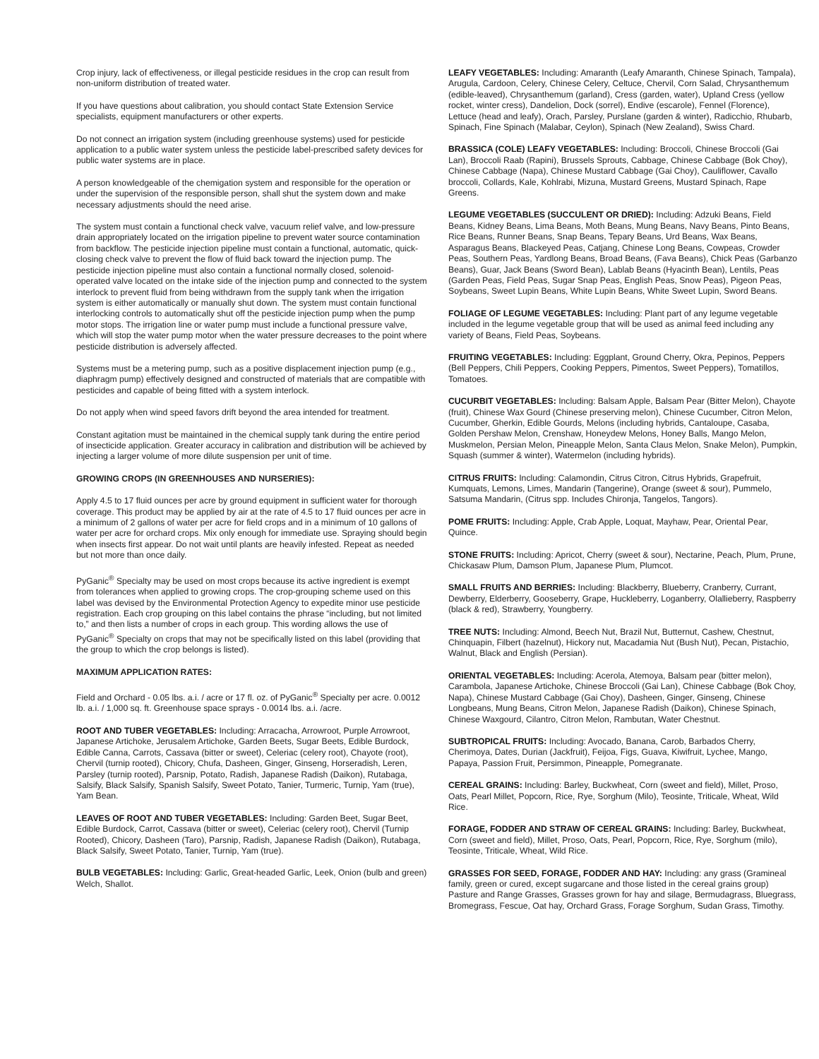Crop injury, lack of effectiveness, or illegal pesticide residues in the crop can result from non-uniform distribution of treated water.
If you have questions about calibration, you should contact State Extension Service specialists, equipment manufacturers or other experts.
Do not connect an irrigation system (including greenhouse systems) used for pesticide application to a public water system unless the pesticide label-prescribed safety devices for public water systems are in place.
A person knowledgeable of the chemigation system and responsible for the operation or under the supervision of the responsible person, shall shut the system down and make necessary adjustments should the need arise.
The system must contain a functional check valve, vacuum relief valve, and low-pressure drain appropriately located on the irrigation pipeline to prevent water source contamination from backflow. The pesticide injection pipeline must contain a functional, automatic, quick-closing check valve to prevent the flow of fluid back toward the injection pump. The pesticide injection pipeline must also contain a functional normally closed, solenoid-operated valve located on the intake side of the injection pump and connected to the system interlock to prevent fluid from being withdrawn from the supply tank when the irrigation system is either automatically or manually shut down. The system must contain functional interlocking controls to automatically shut off the pesticide injection pump when the pump motor stops. The irrigation line or water pump must include a functional pressure valve, which will stop the water pump motor when the water pressure decreases to the point where pesticide distribution is adversely affected.
Systems must be a metering pump, such as a positive displacement injection pump (e.g., diaphragm pump) effectively designed and constructed of materials that are compatible with pesticides and capable of being fitted with a system interlock.
Do not apply when wind speed favors drift beyond the area intended for treatment.
Constant agitation must be maintained in the chemical supply tank during the entire period of insecticide application. Greater accuracy in calibration and distribution will be achieved by injecting a larger volume of more dilute suspension per unit of time.
GROWING CROPS (IN GREENHOUSES AND NURSERIES):
Apply 4.5 to 17 fluid ounces per acre by ground equipment in sufficient water for thorough coverage. This product may be applied by air at the rate of 4.5 to 17 fluid ounces per acre in a minimum of 2 gallons of water per acre for field crops and in a minimum of 10 gallons of water per acre for orchard crops. Mix only enough for immediate use. Spraying should begin when insects first appear. Do not wait until plants are heavily infested. Repeat as needed but not more than once daily.
PyGanic<sup>®</sup> Specialty may be used on most crops because its active ingredient is exempt from tolerances when applied to growing crops. The crop-grouping scheme used on this label was devised by the Environmental Protection Agency to expedite minor use pesticide registration. Each crop grouping on this label contains the phrase “including, but not limited to,” and then lists a number of crops in each group. This wording allows the use of PyGanic<sup>®</sup> Specialty on crops that may not be specifically listed on this label (providing that the group to which the crop belongs is listed).
MAXIMUM APPLICATION RATES:
Field and Orchard - 0.05 lbs. a.i. / acre or 17 fl. oz. of PyGanic<sup>®</sup> Specialty per acre. 0.0012 lb. a.i. / 1,000 sq. ft. Greenhouse space sprays - 0.0014 lbs. a.i. /acre.
ROOT AND TUBER VEGETABLES: Including: Arracacha, Arrowroot, Purple Arrowroot, Japanese Artichoke, Jerusalem Artichoke, Garden Beets, Sugar Beets, Edible Burdock, Edible Canna, Carrots, Cassava (bitter or sweet), Celeriac (celery root), Chayote (root), Chervil (turnip rooted), Chicory, Chufa, Dasheen, Ginger, Ginseng, Horseradish, Leren, Parsley (turnip rooted), Parsnip, Potato, Radish, Japanese Radish (Daikon), Rutabaga, Salsify, Black Salsify, Spanish Salsify, Sweet Potato, Tanier, Turmeric, Turnip, Yam (true), Yam Bean.
LEAVES OF ROOT AND TUBER VEGETABLES: Including: Garden Beet, Sugar Beet, Edible Burdock, Carrot, Cassava (bitter or sweet), Celeriac (celery root), Chervil (Turnip Rooted), Chicory, Dasheen (Taro), Parsnip, Radish, Japanese Radish (Daikon), Rutabaga, Black Salsify, Sweet Potato, Tanier, Turnip, Yam (true).
BULB VEGETABLES: Including: Garlic, Great-headed Garlic, Leek, Onion (bulb and green) Welch, Shallot.
LEAFY VEGETABLES: Including: Amaranth (Leafy Amaranth, Chinese Spinach, Tampala), Arugula, Cardoon, Celery, Chinese Celery, Celtuce, Chervil, Corn Salad, Chrysanthemum (edible-leaved), Chrysanthemum (garland), Cress (garden, water), Upland Cress (yellow rocket, winter cress), Dandelion, Dock (sorrel), Endive (escarole), Fennel (Florence), Lettuce (head and leafy), Orach, Parsley, Purslane (garden & winter), Radicchio, Rhubarb, Spinach, Fine Spinach (Malabar, Ceylon), Spinach (New Zealand), Swiss Chard.
BRASSICA (COLE) LEAFY VEGETABLES: Including: Broccoli, Chinese Broccoli (Gai Lan), Broccoli Raab (Rapini), Brussels Sprouts, Cabbage, Chinese Cabbage (Bok Choy), Chinese Cabbage (Napa), Chinese Mustard Cabbage (Gai Choy), Cauliflower, Cavallo broccoli, Collards, Kale, Kohlrabi, Mizuna, Mustard Greens, Mustard Spinach, Rape Greens.
LEGUME VEGETABLES (SUCCULENT OR DRIED): Including: Adzuki Beans, Field Beans, Kidney Beans, Lima Beans, Moth Beans, Mung Beans, Navy Beans, Pinto Beans, Rice Beans, Runner Beans, Snap Beans, Tepary Beans, Urd Beans, Wax Beans, Asparagus Beans, Blackeyed Peas, Catjang, Chinese Long Beans, Cowpeas, Crowder Peas, Southern Peas, Yardlong Beans, Broad Beans, (Fava Beans), Chick Peas (Garbanzo Beans), Guar, Jack Beans (Sword Bean), Lablab Beans (Hyacinth Bean), Lentils, Peas (Garden Peas, Field Peas, Sugar Snap Peas, English Peas, Snow Peas), Pigeon Peas, Soybeans, Sweet Lupin Beans, White Lupin Beans, White Sweet Lupin, Sword Beans.
FOLIAGE OF LEGUME VEGETABLES: Including: Plant part of any legume vegetable included in the legume vegetable group that will be used as animal feed including any variety of Beans, Field Peas, Soybeans.
FRUITING VEGETABLES: Including: Eggplant, Ground Cherry, Okra, Pepinos, Peppers (Bell Peppers, Chili Peppers, Cooking Peppers, Pimentos, Sweet Peppers), Tomatillos, Tomatoes.
CUCURBIT VEGETABLES: Including: Balsam Apple, Balsam Pear (Bitter Melon), Chayote (fruit), Chinese Wax Gourd (Chinese preserving melon), Chinese Cucumber, Citron Melon, Cucumber, Gherkin, Edible Gourds, Melons (including hybrids, Cantaloupe, Casaba, Golden Pershaw Melon, Crenshaw, Honeydew Melons, Honey Balls, Mango Melon, Muskmelon, Persian Melon, Pineapple Melon, Santa Claus Melon, Snake Melon), Pumpkin, Squash (summer & winter), Watermelon (including hybrids).
CITRUS FRUITS: Including: Calamondin, Citrus Citron, Citrus Hybrids, Grapefruit, Kumquats, Lemons, Limes, Mandarin (Tangerine), Orange (sweet & sour), Pummelo, Satsuma Mandarin, (Citrus spp. Includes Chironja, Tangelos, Tangors).
POME FRUITS: Including: Apple, Crab Apple, Loquat, Mayhaw, Pear, Oriental Pear, Quince.
STONE FRUITS: Including: Apricot, Cherry (sweet & sour), Nectarine, Peach, Plum, Prune, Chickasaw Plum, Damson Plum, Japanese Plum, Plumcot.
SMALL FRUITS AND BERRIES: Including: Blackberry, Blueberry, Cranberry, Currant, Dewberry, Elderberry, Gooseberry, Grape, Huckleberry, Loganberry, Olallieberry, Raspberry (black & red), Strawberry, Youngberry.
TREE NUTS: Including: Almond, Beech Nut, Brazil Nut, Butternut, Cashew, Chestnut, Chinquapin, Filbert (hazelnut), Hickory nut, Macadamia Nut (Bush Nut), Pecan, Pistachio, Walnut, Black and English (Persian).
ORIENTAL VEGETABLES: Including: Acerola, Atemoya, Balsam pear (bitter melon), Carambola, Japanese Artichoke, Chinese Broccoli (Gai Lan), Chinese Cabbage (Bok Choy, Napa), Chinese Mustard Cabbage (Gai Choy), Dasheen, Ginger, Ginseng, Chinese Longbeans, Mung Beans, Citron Melon, Japanese Radish (Daikon), Chinese Spinach, Chinese Waxgourd, Cilantro, Citron Melon, Rambutan, Water Chestnut.
SUBTROPICAL FRUITS: Including: Avocado, Banana, Carob, Barbados Cherry, Cherimoya, Dates, Durian (Jackfruit), Feijoa, Figs, Guava, Kiwifruit, Lychee, Mango, Papaya, Passion Fruit, Persimmon, Pineapple, Pomegranate.
CEREAL GRAINS: Including: Barley, Buckwheat, Corn (sweet and field), Millet, Proso, Oats, Pearl Millet, Popcorn, Rice, Rye, Sorghum (Milo), Teosinte, Triticale, Wheat, Wild Rice.
FORAGE, FODDER AND STRAW OF CEREAL GRAINS: Including: Barley, Buckwheat, Corn (sweet and field), Millet, Proso, Oats, Pearl, Popcorn, Rice, Rye, Sorghum (milo), Teosinte, Triticale, Wheat, Wild Rice.
GRASSES FOR SEED, FORAGE, FODDER AND HAY: Including: any grass (Gramineal family, green or cured, except sugarcane and those listed in the cereal grains group) Pasture and Range Grasses, Grasses grown for hay and silage, Bermudagrass, Bluegrass, Bromegrass, Fescue, Oat hay, Orchard Grass, Forage Sorghum, Sudan Grass, Timothy.